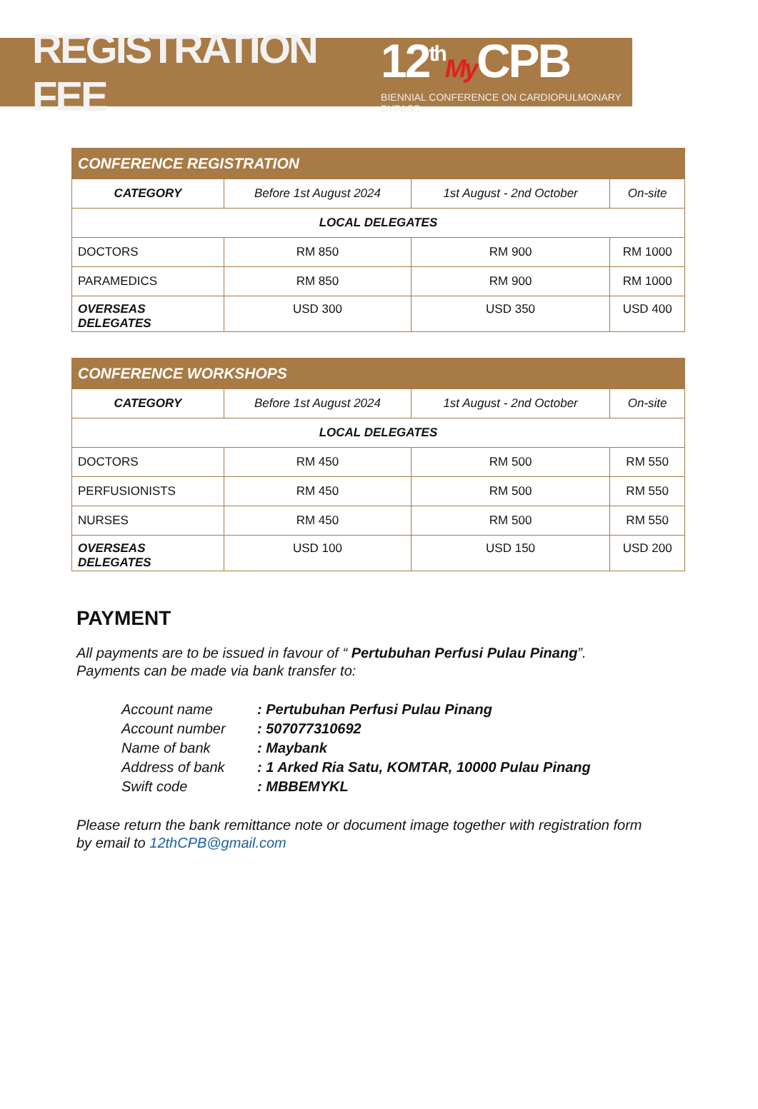REGISTRATION FEE
12<sup>th</sup>My CPB
BIENNIAL CONFERENCE ON CARDIOPULMONARY BYPASS
| CONFERENCE REGISTRATION | | | |
| --- | --- | --- | --- |
| CATEGORY | Before 1st August 2024 | 1st August - 2nd October | On-site |
| LOCAL DELEGATES | | | |
| DOCTORS | RM 850 | RM 900 | RM 1000 |
| PARAMEDICS | RM 850 | RM 900 | RM 1000 |
| OVERSEAS DELEGATES | USD 300 | USD 350 | USD 400 |
| CONFERENCE WORKSHOPS | | | |
| --- | --- | --- | --- |
| CATEGORY | Before 1st August 2024 | 1st August - 2nd October | On-site |
| LOCAL DELEGATES | | | |
| DOCTORS | RM 450 | RM 500 | RM 550 |
| PERFUSIONISTS | RM 450 | RM 500 | RM 550 |
| NURSES | RM 450 | RM 500 | RM 550 |
| OVERSEAS DELEGATES | USD 100 | USD 150 | USD 200 |
PAYMENT
All payments are to be issued in favour of “ Pertubuhan Perfusi Pulau Pinang”.
Payments can be made via bank transfer to:
Account name: Pertubuhan Perfusi Pulau Pinang
Account number: 507077310692
Name of bank: Maybank
Address of bank: 1 Arked Ria Satu, KOMTAR, 10000 Pulau Pinang
Swift code: MBBEMYKL
Please return the bank remittance note or document image together with registration form
by email to 12thCPB@gmail.com